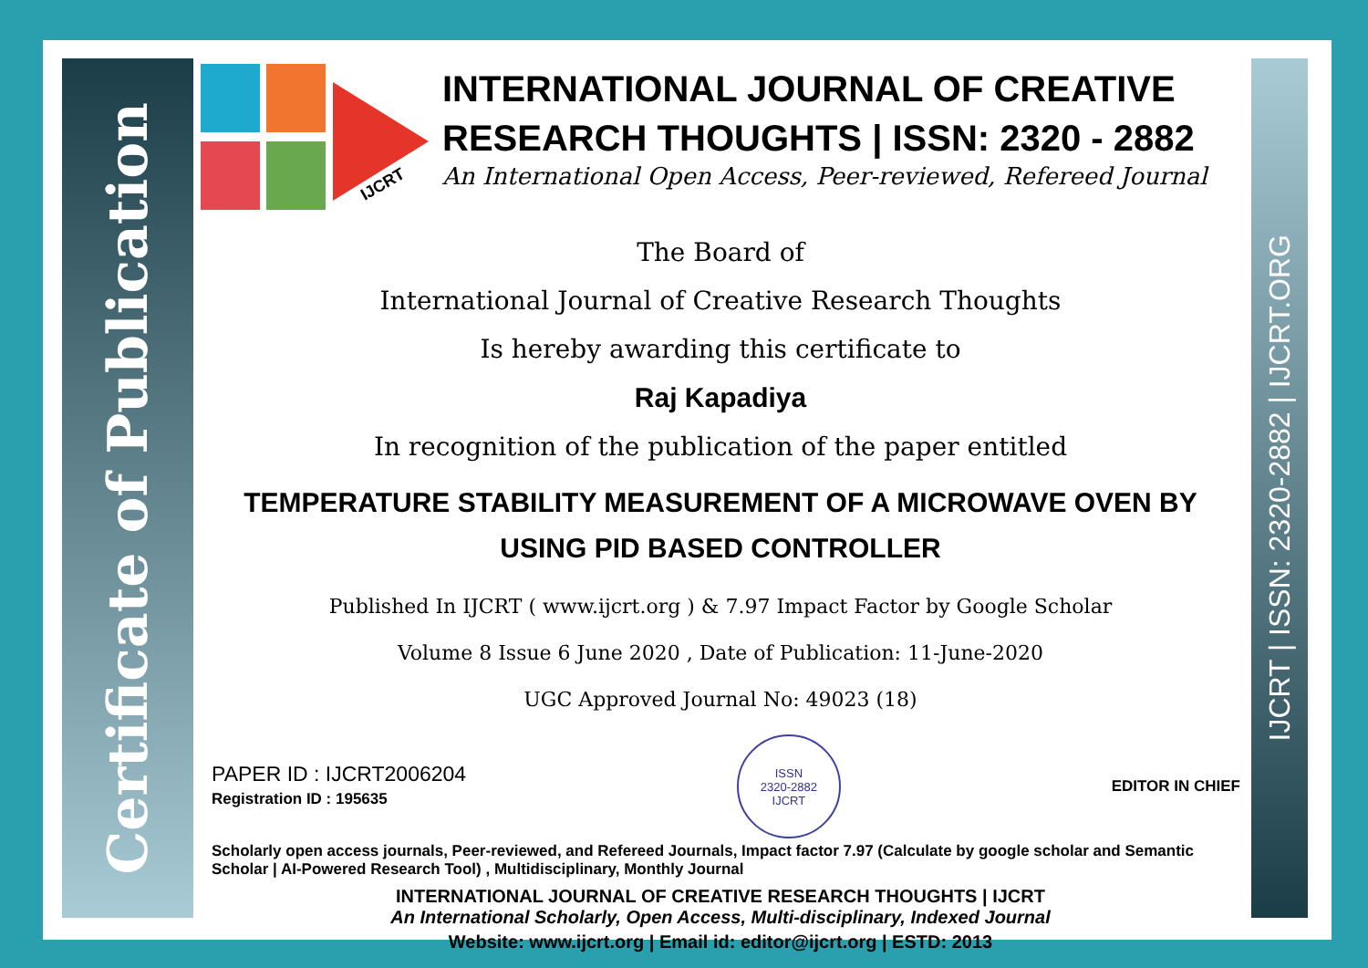Certificate of Publication
IJCRT | ISSN: 2320-2882 | IJCRT.ORG
IJCRT
INTERNATIONAL JOURNAL OF CREATIVE RESEARCH THOUGHTS | ISSN: 2320 - 2882
An International Open Access, Peer-reviewed, Refereed Journal
The Board of
International Journal of Creative Research Thoughts
Is hereby awarding this certificate to
Raj Kapadiya
In recognition of the publication of the paper entitled
TEMPERATURE STABILITY MEASUREMENT OF A MICROWAVE OVEN BY USING PID BASED CONTROLLER
Published In IJCRT ( www.ijcrt.org ) & 7.97 Impact Factor by Google Scholar
Volume 8 Issue 6 June 2020 , Date of Publication: 11-June-2020
UGC Approved Journal No: 49023 (18)
PAPER ID : IJCRT2006204
Registration ID : 195635
ISSN
2320-2882
IJCRT
EDITOR IN CHIEF
Scholarly open access journals, Peer-reviewed, and Refereed Journals, Impact factor 7.97 (Calculate by google scholar and Semantic Scholar | AI-Powered Research Tool) , Multidisciplinary, Monthly Journal
INTERNATIONAL JOURNAL OF CREATIVE RESEARCH THOUGHTS | IJCRT
An International Scholarly, Open Access, Multi-disciplinary, Indexed Journal
Website: www.ijcrt.org | Email id: editor@ijcrt.org | ESTD: 2013